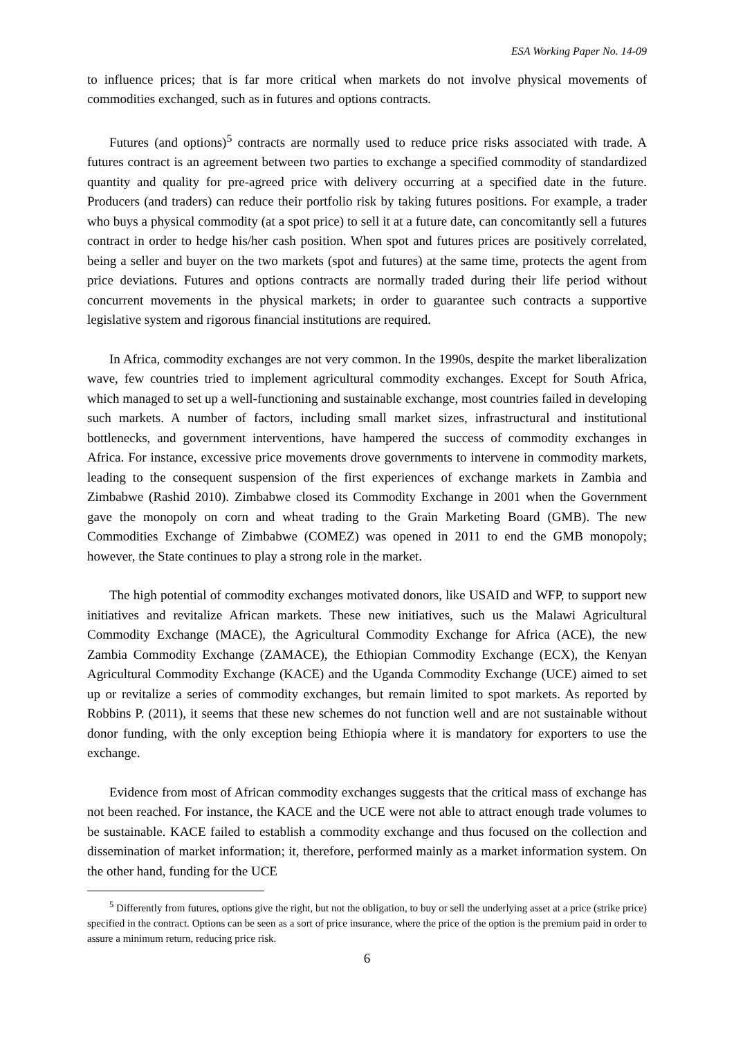ESA Working Paper No. 14-09
to influence prices; that is far more critical when markets do not involve physical movements of commodities exchanged, such as in futures and options contracts.
Futures (and options)<sup>5</sup> contracts are normally used to reduce price risks associated with trade. A futures contract is an agreement between two parties to exchange a specified commodity of standardized quantity and quality for pre-agreed price with delivery occurring at a specified date in the future. Producers (and traders) can reduce their portfolio risk by taking futures positions. For example, a trader who buys a physical commodity (at a spot price) to sell it at a future date, can concomitantly sell a futures contract in order to hedge his/her cash position. When spot and futures prices are positively correlated, being a seller and buyer on the two markets (spot and futures) at the same time, protects the agent from price deviations. Futures and options contracts are normally traded during their life period without concurrent movements in the physical markets; in order to guarantee such contracts a supportive legislative system and rigorous financial institutions are required.
In Africa, commodity exchanges are not very common. In the 1990s, despite the market liberalization wave, few countries tried to implement agricultural commodity exchanges. Except for South Africa, which managed to set up a well-functioning and sustainable exchange, most countries failed in developing such markets. A number of factors, including small market sizes, infrastructural and institutional bottlenecks, and government interventions, have hampered the success of commodity exchanges in Africa. For instance, excessive price movements drove governments to intervene in commodity markets, leading to the consequent suspension of the first experiences of exchange markets in Zambia and Zimbabwe (Rashid 2010). Zimbabwe closed its Commodity Exchange in 2001 when the Government gave the monopoly on corn and wheat trading to the Grain Marketing Board (GMB). The new Commodities Exchange of Zimbabwe (COMEZ) was opened in 2011 to end the GMB monopoly; however, the State continues to play a strong role in the market.
The high potential of commodity exchanges motivated donors, like USAID and WFP, to support new initiatives and revitalize African markets. These new initiatives, such us the Malawi Agricultural Commodity Exchange (MACE), the Agricultural Commodity Exchange for Africa (ACE), the new Zambia Commodity Exchange (ZAMACE), the Ethiopian Commodity Exchange (ECX), the Kenyan Agricultural Commodity Exchange (KACE) and the Uganda Commodity Exchange (UCE) aimed to set up or revitalize a series of commodity exchanges, but remain limited to spot markets. As reported by Robbins P. (2011), it seems that these new schemes do not function well and are not sustainable without donor funding, with the only exception being Ethiopia where it is mandatory for exporters to use the exchange.
Evidence from most of African commodity exchanges suggests that the critical mass of exchange has not been reached. For instance, the KACE and the UCE were not able to attract enough trade volumes to be sustainable. KACE failed to establish a commodity exchange and thus focused on the collection and dissemination of market information; it, therefore, performed mainly as a market information system. On the other hand, funding for the UCE
<sup>5</sup> Differently from futures, options give the right, but not the obligation, to buy or sell the underlying asset at a price (strike price) specified in the contract. Options can be seen as a sort of price insurance, where the price of the option is the premium paid in order to assure a minimum return, reducing price risk.
6